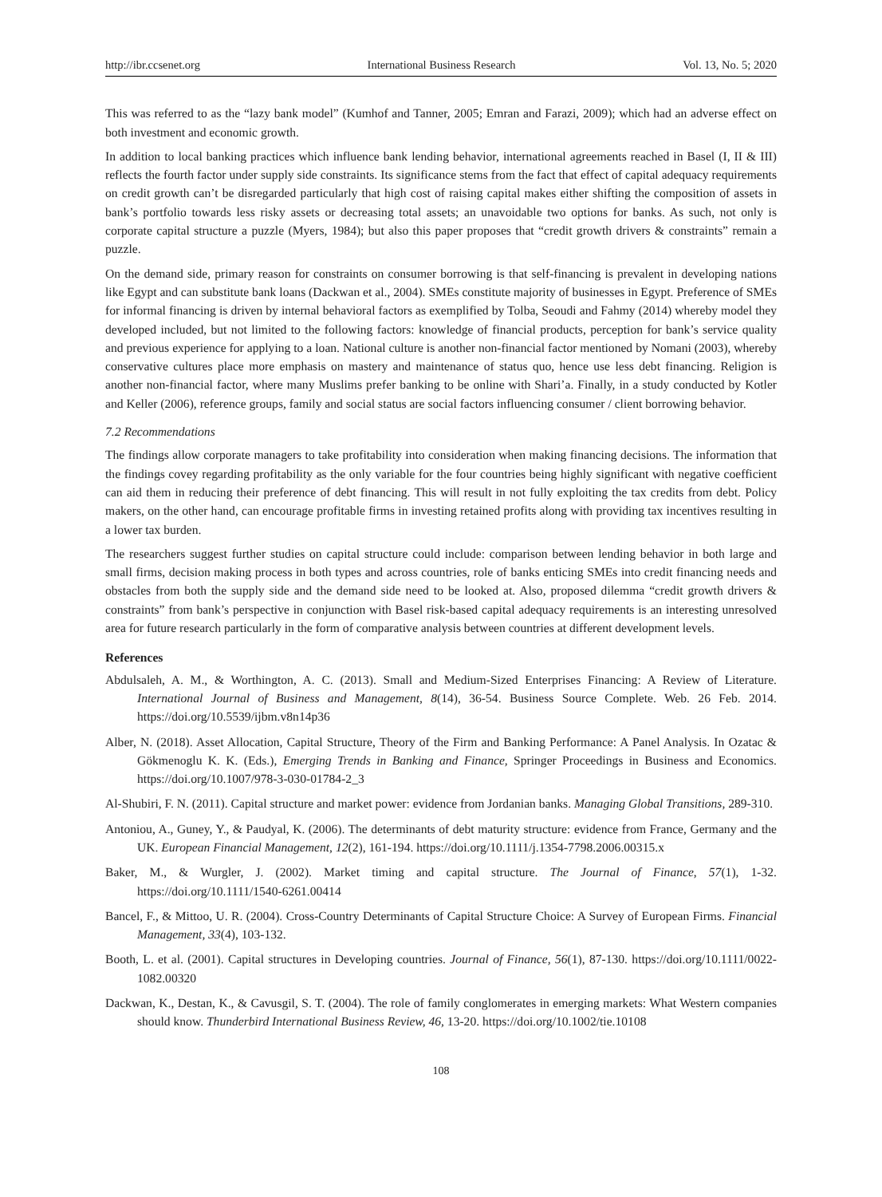http://ibr.ccsenet.org International Business Research Vol. 13, No. 5; 2020
This was referred to as the “lazy bank model” (Kumhof and Tanner, 2005; Emran and Farazi, 2009); which had an adverse effect on both investment and economic growth.
In addition to local banking practices which influence bank lending behavior, international agreements reached in Basel (I, II & III) reflects the fourth factor under supply side constraints. Its significance stems from the fact that effect of capital adequacy requirements on credit growth can’t be disregarded particularly that high cost of raising capital makes either shifting the composition of assets in bank’s portfolio towards less risky assets or decreasing total assets; an unavoidable two options for banks. As such, not only is corporate capital structure a puzzle (Myers, 1984); but also this paper proposes that “credit growth drivers & constraints” remain a puzzle.
On the demand side, primary reason for constraints on consumer borrowing is that self-financing is prevalent in developing nations like Egypt and can substitute bank loans (Dackwan et al., 2004). SMEs constitute majority of businesses in Egypt. Preference of SMEs for informal financing is driven by internal behavioral factors as exemplified by Tolba, Seoudi and Fahmy (2014) whereby model they developed included, but not limited to the following factors: knowledge of financial products, perception for bank’s service quality and previous experience for applying to a loan. National culture is another non-financial factor mentioned by Nomani (2003), whereby conservative cultures place more emphasis on mastery and maintenance of status quo, hence use less debt financing. Religion is another non-financial factor, where many Muslims prefer banking to be online with Shari’a. Finally, in a study conducted by Kotler and Keller (2006), reference groups, family and social status are social factors influencing consumer / client borrowing behavior.
7.2 Recommendations
The findings allow corporate managers to take profitability into consideration when making financing decisions. The information that the findings covey regarding profitability as the only variable for the four countries being highly significant with negative coefficient can aid them in reducing their preference of debt financing. This will result in not fully exploiting the tax credits from debt. Policy makers, on the other hand, can encourage profitable firms in investing retained profits along with providing tax incentives resulting in a lower tax burden.
The researchers suggest further studies on capital structure could include: comparison between lending behavior in both large and small firms, decision making process in both types and across countries, role of banks enticing SMEs into credit financing needs and obstacles from both the supply side and the demand side need to be looked at. Also, proposed dilemma “credit growth drivers & constraints” from bank’s perspective in conjunction with Basel risk-based capital adequacy requirements is an interesting unresolved area for future research particularly in the form of comparative analysis between countries at different development levels.
References
Abdulsaleh, A. M., & Worthington, A. C. (2013). Small and Medium-Sized Enterprises Financing: A Review of Literature. International Journal of Business and Management, 8(14), 36-54. Business Source Complete. Web. 26 Feb. 2014. https://doi.org/10.5539/ijbm.v8n14p36
Alber, N. (2018). Asset Allocation, Capital Structure, Theory of the Firm and Banking Performance: A Panel Analysis. In Ozatac & Gökmenoglu K. K. (Eds.), Emerging Trends in Banking and Finance, Springer Proceedings in Business and Economics. https://doi.org/10.1007/978-3-030-01784-2_3
Al-Shubiri, F. N. (2011). Capital structure and market power: evidence from Jordanian banks. Managing Global Transitions, 289-310.
Antoniou, A., Guney, Y., & Paudyal, K. (2006). The determinants of debt maturity structure: evidence from France, Germany and the UK. European Financial Management, 12(2), 161-194. https://doi.org/10.1111/j.1354-7798.2006.00315.x
Baker, M., & Wurgler, J. (2002). Market timing and capital structure. The Journal of Finance, 57(1), 1-32. https://doi.org/10.1111/1540-6261.00414
Bancel, F., & Mittoo, U. R. (2004). Cross-Country Determinants of Capital Structure Choice: A Survey of European Firms. Financial Management, 33(4), 103-132.
Booth, L. et al. (2001). Capital structures in Developing countries. Journal of Finance, 56(1), 87-130. https://doi.org/10.1111/0022-1082.00320
Dackwan, K., Destan, K., & Cavusgil, S. T. (2004). The role of family conglomerates in emerging markets: What Western companies should know. Thunderbird International Business Review, 46, 13-20. https://doi.org/10.1002/tie.10108
108